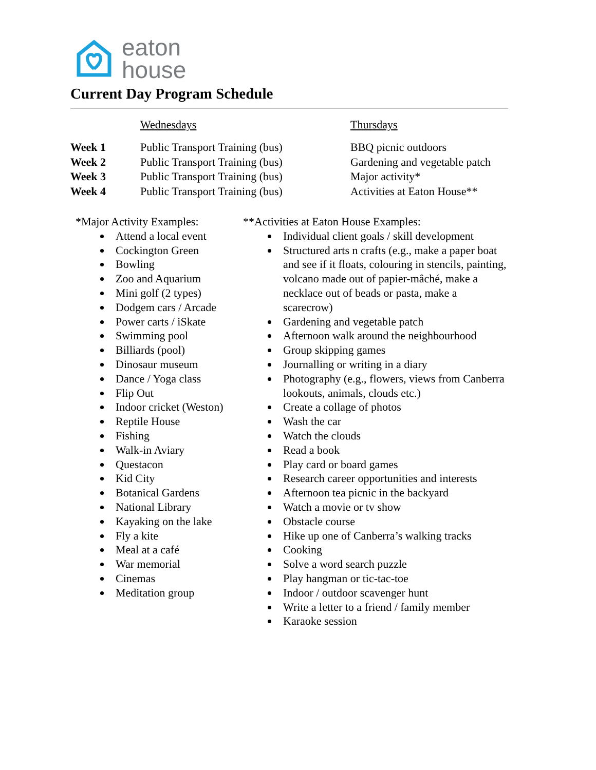eaton
house
Current Day Program Schedule
| | Wednesdays | Thursdays |
| Week 1 | Public Transport Training (bus) | BBQ picnic outdoors |
| Week 2 | Public Transport Training (bus) | Gardening and vegetable patch |
| Week 3 | Public Transport Training (bus) | Major activity* |
| Week 4 | Public Transport Training (bus) | Activities at Eaton House** |
*Major Activity Examples:
Attend a local event
Cockington Green
Bowling
Zoo and Aquarium
Mini golf (2 types)
Dodgem cars / Arcade
Power carts / iSkate
Swimming pool
Billiards (pool)
Dinosaur museum
Dance / Yoga class
Flip Out
Indoor cricket (Weston)
Reptile House
Fishing
Walk-in Aviary
Questacon
Kid City
Botanical Gardens
National Library
Kayaking on the lake
Fly a kite
Meal at a café
War memorial
Cinemas
Meditation group
**Activities at Eaton House Examples:
Individual client goals / skill development
Structured arts n crafts (e.g., make a paper boat and see if it floats, colouring in stencils, painting, volcano made out of papier-mâché, make a necklace out of beads or pasta, make a scarecrow)
Gardening and vegetable patch
Afternoon walk around the neighbourhood
Group skipping games
Journalling or writing in a diary
Photography (e.g., flowers, views from Canberra lookouts, animals, clouds etc.)
Create a collage of photos
Wash the car
Watch the clouds
Read a book
Play card or board games
Research career opportunities and interests
Afternoon tea picnic in the backyard
Watch a movie or tv show
Obstacle course
Hike up one of Canberra’s walking tracks
Cooking
Solve a word search puzzle
Play hangman or tic-tac-toe
Indoor / outdoor scavenger hunt
Write a letter to a friend / family member
Karaoke session